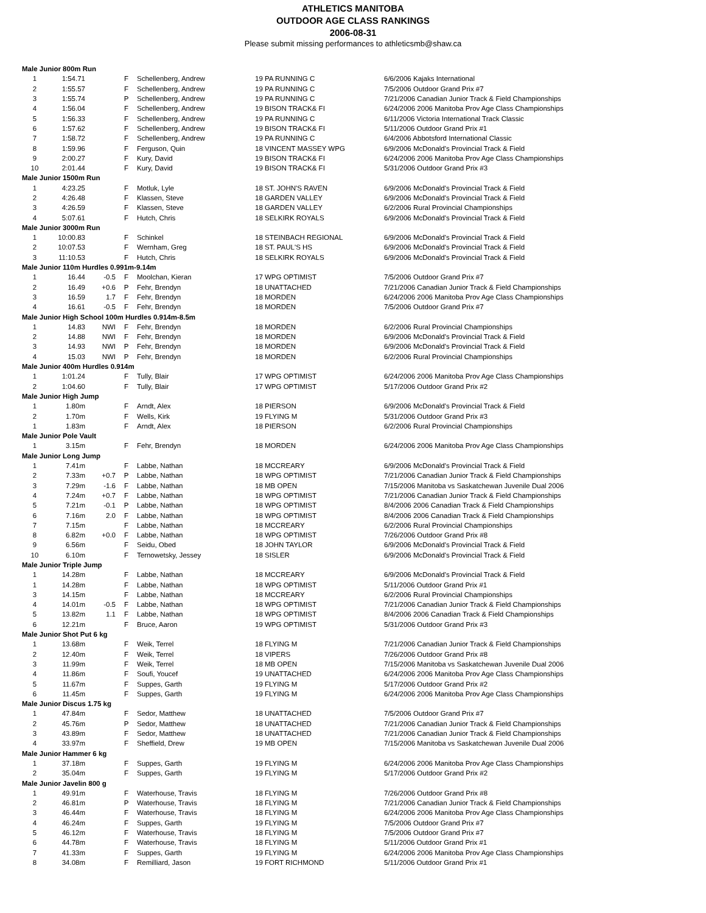ATHLETICS MANITOBA
OUTDOOR AGE CLASS RANKINGS
2006-08-31
Please submit missing performances to athleticsmb@shaw.ca
| Male Junior 800m Run | | | | | | |
| 1 | 1:54.71 | | F | Schellenberg, Andrew | 19 PA RUNNING C | 6/6/2006 Kajaks International |
| 2 | 1:55.57 | | F | Schellenberg, Andrew | 19 PA RUNNING C | 7/5/2006 Outdoor Grand Prix #7 |
| 3 | 1:55.74 | | P | Schellenberg, Andrew | 19 PA RUNNING C | 7/21/2006 Canadian Junior Track & Field Championships |
| 4 | 1:56.04 | | F | Schellenberg, Andrew | 19 BISON TRACK& FI | 6/24/2006 2006 Manitoba Prov Age Class Championships |
| 5 | 1:56.33 | | F | Schellenberg, Andrew | 19 PA RUNNING C | 6/11/2006 Victoria International Track Classic |
| 6 | 1:57.62 | | F | Schellenberg, Andrew | 19 BISON TRACK& FI | 5/11/2006 Outdoor Grand Prix #1 |
| 7 | 1:58.72 | | F | Schellenberg, Andrew | 19 PA RUNNING C | 6/4/2006 Abbotsford International Classic |
| 8 | 1:59.96 | | F | Ferguson, Quin | 18 VINCENT MASSEY WPG | 6/9/2006 McDonald's Provincial Track & Field |
| 9 | 2:00.27 | | F | Kury, David | 19 BISON TRACK& FI | 6/24/2006 2006 Manitoba Prov Age Class Championships |
| 10 | 2:01.44 | | F | Kury, David | 19 BISON TRACK& FI | 5/31/2006 Outdoor Grand Prix #3 |
| Male Junior 1500m Run | | | | | | |
| 1 | 4:23.25 | | F | Motluk, Lyle | 18 ST. JOHN'S RAVEN | 6/9/2006 McDonald's Provincial Track & Field |
| 2 | 4:26.48 | | F | Klassen, Steve | 18 GARDEN VALLEY | 6/9/2006 McDonald's Provincial Track & Field |
| 3 | 4:26.59 | | F | Klassen, Steve | 18 GARDEN VALLEY | 6/2/2006 Rural Provincial Championships |
| 4 | 5:07.61 | | F | Hutch, Chris | 18 SELKIRK ROYALS | 6/9/2006 McDonald's Provincial Track & Field |
| Male Junior 3000m Run | | | | | | |
| 1 | 10:00.83 | | F | Schinkel | 18 STEINBACH REGIONAL | 6/9/2006 McDonald's Provincial Track & Field |
| 2 | 10:07.53 | | F | Wernham, Greg | 18 ST. PAUL'S HS | 6/9/2006 McDonald's Provincial Track & Field |
| 3 | 11:10.53 | | F | Hutch, Chris | 18 SELKIRK ROYALS | 6/9/2006 McDonald's Provincial Track & Field |
| Male Junior 110m Hurdles 0.991m-9.14m | | | | | | |
| 1 | 16.44 | -0.5 | F | Moolchan, Kieran | 17 WPG OPTIMIST | 7/5/2006 Outdoor Grand Prix #7 |
| 2 | 16.49 | +0.6 | P | Fehr, Brendyn | 18 UNATTACHED | 7/21/2006 Canadian Junior Track & Field Championships |
| 3 | 16.59 | 1.7 | F | Fehr, Brendyn | 18 MORDEN | 6/24/2006 2006 Manitoba Prov Age Class Championships |
| 4 | 16.61 | -0.5 | F | Fehr, Brendyn | 18 MORDEN | 7/5/2006 Outdoor Grand Prix #7 |
| Male Junior High School 100m Hurdles 0.914m-8.5m | | | | | | |
| 1 | 14.83 | NWI | F | Fehr, Brendyn | 18 MORDEN | 6/2/2006 Rural Provincial Championships |
| 2 | 14.88 | NWI | F | Fehr, Brendyn | 18 MORDEN | 6/9/2006 McDonald's Provincial Track & Field |
| 3 | 14.93 | NWI | P | Fehr, Brendyn | 18 MORDEN | 6/9/2006 McDonald's Provincial Track & Field |
| 4 | 15.03 | NWI | P | Fehr, Brendyn | 18 MORDEN | 6/2/2006 Rural Provincial Championships |
| Male Junior 400m Hurdles 0.914m | | | | | | |
| 1 | 1:01.24 | | F | Tully, Blair | 17 WPG OPTIMIST | 6/24/2006 2006 Manitoba Prov Age Class Championships |
| 2 | 1:04.60 | | F | Tully, Blair | 17 WPG OPTIMIST | 5/17/2006 Outdoor Grand Prix #2 |
| Male Junior High Jump | | | | | | |
| 1 | 1.80m | | F | Arndt, Alex | 18 PIERSON | 6/9/2006 McDonald's Provincial Track & Field |
| 2 | 1.70m | | F | Wells, Kirk | 19 FLYING M | 5/31/2006 Outdoor Grand Prix #3 |
| 1 | 1.83m | | F | Arndt, Alex | 18 PIERSON | 6/2/2006 Rural Provincial Championships |
| Male Junior Pole Vault | | | | | | |
| 1 | 3.15m | | F | Fehr, Brendyn | 18 MORDEN | 6/24/2006 2006 Manitoba Prov Age Class Championships |
| Male Junior Long Jump | | | | | | |
| 1 | 7.41m | | F | Labbe, Nathan | 18 MCCREARY | 6/9/2006 McDonald's Provincial Track & Field |
| 2 | 7.33m | +0.7 | P | Labbe, Nathan | 18 WPG OPTIMIST | 7/21/2006 Canadian Junior Track & Field Championships |
| 3 | 7.29m | -1.6 | F | Labbe, Nathan | 18 MB OPEN | 7/15/2006 Manitoba vs Saskatchewan Juvenile Dual 2006 |
| 4 | 7.24m | +0.7 | F | Labbe, Nathan | 18 WPG OPTIMIST | 7/21/2006 Canadian Junior Track & Field Championships |
| 5 | 7.21m | -0.1 | P | Labbe, Nathan | 18 WPG OPTIMIST | 8/4/2006 2006 Canadian Track & Field Championships |
| 6 | 7.16m | 2.0 | F | Labbe, Nathan | 18 WPG OPTIMIST | 8/4/2006 2006 Canadian Track & Field Championships |
| 7 | 7.15m | | F | Labbe, Nathan | 18 MCCREARY | 6/2/2006 Rural Provincial Championships |
| 8 | 6.82m | +0.0 | F | Labbe, Nathan | 18 WPG OPTIMIST | 7/26/2006 Outdoor Grand Prix #8 |
| 9 | 6.56m | | F | Seidu, Obed | 18 JOHN TAYLOR | 6/9/2006 McDonald's Provincial Track & Field |
| 10 | 6.10m | | F | Ternowetsky, Jessey | 18 SISLER | 6/9/2006 McDonald's Provincial Track & Field |
| Male Junior Triple Jump | | | | | | |
| 1 | 14.28m | | F | Labbe, Nathan | 18 MCCREARY | 6/9/2006 McDonald's Provincial Track & Field |
| 1 | 14.28m | | F | Labbe, Nathan | 18 WPG OPTIMIST | 5/11/2006 Outdoor Grand Prix #1 |
| 3 | 14.15m | | F | Labbe, Nathan | 18 MCCREARY | 6/2/2006 Rural Provincial Championships |
| 4 | 14.01m | -0.5 | F | Labbe, Nathan | 18 WPG OPTIMIST | 7/21/2006 Canadian Junior Track & Field Championships |
| 5 | 13.82m | 1.1 | F | Labbe, Nathan | 18 WPG OPTIMIST | 8/4/2006 2006 Canadian Track & Field Championships |
| 6 | 12.21m | | F | Bruce, Aaron | 19 WPG OPTIMIST | 5/31/2006 Outdoor Grand Prix #3 |
| Male Junior Shot Put 6 kg | | | | | | |
| 1 | 13.68m | | F | Weik, Terrel | 18 FLYING M | 7/21/2006 Canadian Junior Track & Field Championships |
| 2 | 12.40m | | F | Weik, Terrel | 18 VIPERS | 7/26/2006 Outdoor Grand Prix #8 |
| 3 | 11.99m | | F | Weik, Terrel | 18 MB OPEN | 7/15/2006 Manitoba vs Saskatchewan Juvenile Dual 2006 |
| 4 | 11.86m | | F | Soufi, Youcef | 19 UNATTACHED | 6/24/2006 2006 Manitoba Prov Age Class Championships |
| 5 | 11.67m | | F | Suppes, Garth | 19 FLYING M | 5/17/2006 Outdoor Grand Prix #2 |
| 6 | 11.45m | | F | Suppes, Garth | 19 FLYING M | 6/24/2006 2006 Manitoba Prov Age Class Championships |
| Male Junior Discus 1.75 kg | | | | | | |
| 1 | 47.84m | | F | Sedor, Matthew | 18 UNATTACHED | 7/5/2006 Outdoor Grand Prix #7 |
| 2 | 45.76m | | P | Sedor, Matthew | 18 UNATTACHED | 7/21/2006 Canadian Junior Track & Field Championships |
| 3 | 43.89m | | F | Sedor, Matthew | 18 UNATTACHED | 7/21/2006 Canadian Junior Track & Field Championships |
| 4 | 33.97m | | F | Sheffield, Drew | 19 MB OPEN | 7/15/2006 Manitoba vs Saskatchewan Juvenile Dual 2006 |
| Male Junior Hammer 6 kg | | | | | | |
| 1 | 37.18m | | F | Suppes, Garth | 19 FLYING M | 6/24/2006 2006 Manitoba Prov Age Class Championships |
| 2 | 35.04m | | F | Suppes, Garth | 19 FLYING M | 5/17/2006 Outdoor Grand Prix #2 |
| Male Junior Javelin 800 g | | | | | | |
| 1 | 49.91m | | F | Waterhouse, Travis | 18 FLYING M | 7/26/2006 Outdoor Grand Prix #8 |
| 2 | 46.81m | | P | Waterhouse, Travis | 18 FLYING M | 7/21/2006 Canadian Junior Track & Field Championships |
| 3 | 46.44m | | F | Waterhouse, Travis | 18 FLYING M | 6/24/2006 2006 Manitoba Prov Age Class Championships |
| 4 | 46.24m | | F | Suppes, Garth | 19 FLYING M | 7/5/2006 Outdoor Grand Prix #7 |
| 5 | 46.12m | | F | Waterhouse, Travis | 18 FLYING M | 7/5/2006 Outdoor Grand Prix #7 |
| 6 | 44.78m | | F | Waterhouse, Travis | 18 FLYING M | 5/11/2006 Outdoor Grand Prix #1 |
| 7 | 41.33m | | F | Suppes, Garth | 19 FLYING M | 6/24/2006 2006 Manitoba Prov Age Class Championships |
| 8 | 34.08m | | F | Remilliard, Jason | 19 FORT RICHMOND | 5/11/2006 Outdoor Grand Prix #1 |